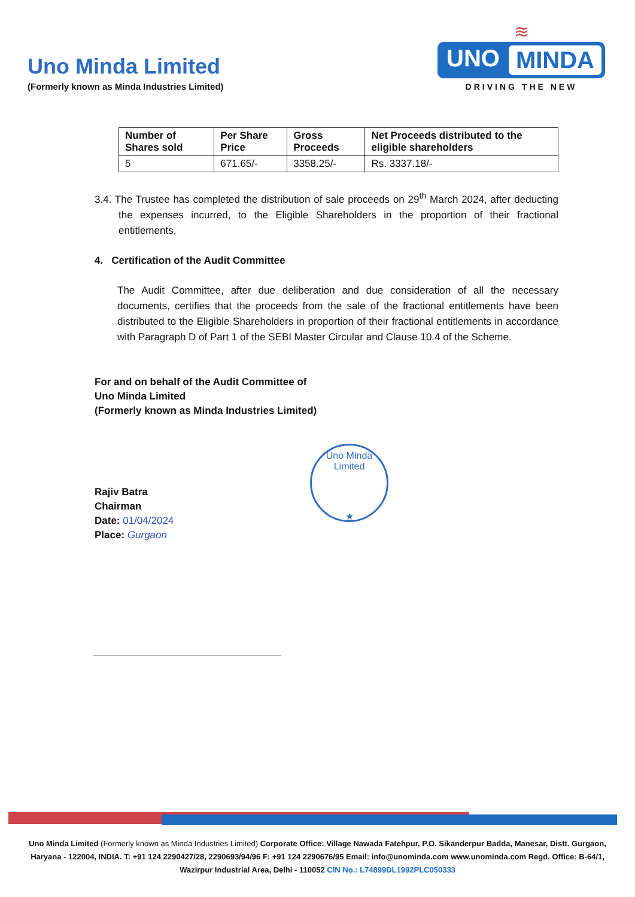Uno Minda Limited
(Formerly known as Minda Industries Limited)
≋
UNO MINDA
DRIVING THE NEW
| Number of Shares sold | Per Share Price | Gross Proceeds | Net Proceeds distributed to the eligible shareholders |
| --- | --- | --- | --- |
| 5 | 671.65/- | 3358.25/- | Rs. 3337.18/- |
3.4. The Trustee has completed the distribution of sale proceeds on 29<sup>th</sup> March 2024, after deducting the expenses incurred, to the Eligible Shareholders in the proportion of their fractional entitlements.
4. Certification of the Audit Committee
The Audit Committee, after due deliberation and due consideration of all the necessary documents, certifies that the proceeds from the sale of the fractional entitlements have been distributed to the Eligible Shareholders in proportion of their fractional entitlements in accordance with Paragraph D of Part 1 of the SEBI Master Circular and Clause 10.4 of the Scheme.
For and on behalf of the Audit Committee of
Uno Minda Limited
(Formerly known as Minda Industries Limited)
Rajiv Batra
Chairman
Date: 01/04/2024
Place: Gurgaon
Uno Minda Limited
★
Uno Minda Limited (Formerly known as Minda Industries Limited) Corporate Office: Village Nawada Fatehpur, P.O. Sikanderpur Badda, Manesar, Distt. Gurgaon, Haryana - 122004, INDIA. T: +91 124 2290427/28, 2290693/94/96 F: +91 124 2290676/95 Email: info@unominda.com www.unominda.com Regd. Office: B-64/1, Wazirpur Industrial Area, Delhi - 110052 CIN No.: L74899DL1992PLC050333